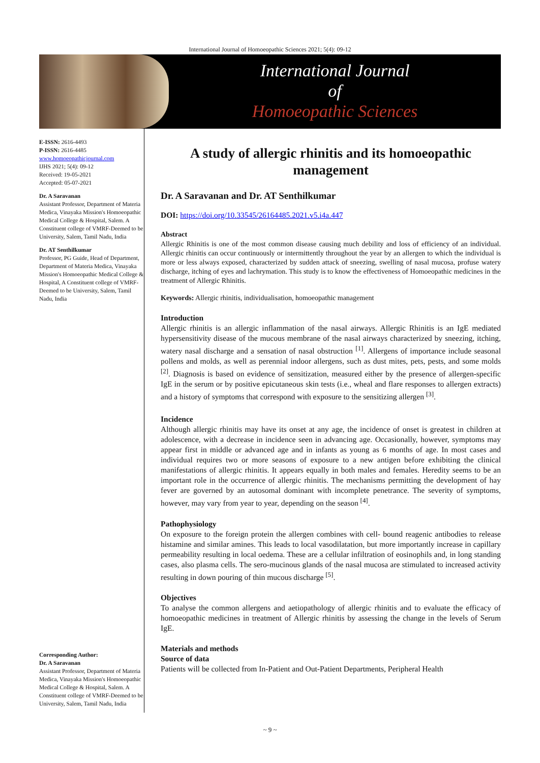International Journal of Homoeopathic Sciences 2021; 5(4): 09-12
International Journal
of
Homoeopathic Sciences
E-ISSN: 2616-4493
P-ISSN: 2616-4485
www.homoeopathicjournal.com
IJHS 2021; 5(4): 09-12
Received: 19-05-2021
Accepted: 05-07-2021
Dr. A Saravanan
Assistant Professor, Department of Materia Medica, Vinayaka Mission's Homoeopathic Medical College & Hospital, Salem. A Constituent college of VMRF-Deemed to be University, Salem, Tamil Nadu, India
Dr. AT Senthilkumar
Professor, PG Guide, Head of Department, Department of Materia Medica, Vinayaka Mission's Homoeopathic Medical College & Hospital, A Constituent college of VMRF-Deemed to be University, Salem, Tamil Nadu, India
Corresponding Author:
Dr. A Saravanan
Assistant Professor, Department of Materia Medica, Vinayaka Mission's Homoeopathic Medical College & Hospital, Salem. A Constituent college of VMRF-Deemed to be University, Salem, Tamil Nadu, India
A study of allergic rhinitis and its homoeopathic management
Dr. A Saravanan and Dr. AT Senthilkumar
DOI: https://doi.org/10.33545/26164485.2021.v5.i4a.447
Abstract
Allergic Rhinitis is one of the most common disease causing much debility and loss of efficiency of an individual. Allergic rhinitis can occur continuously or intermittently throughout the year by an allergen to which the individual is more or less always exposed, characterized by sudden attack of sneezing, swelling of nasal mucosa, profuse watery discharge, itching of eyes and lachrymation. This study is to know the effectiveness of Homoeopathic medicines in the treatment of Allergic Rhinitis.
Keywords: Allergic rhinitis, individualisation, homoeopathic management
Introduction
Allergic rhinitis is an allergic inflammation of the nasal airways. Allergic Rhinitis is an IgE mediated hypersensitivity disease of the mucous membrane of the nasal airways characterized by sneezing, itching, watery nasal discharge and a sensation of nasal obstruction <sup>[1]</sup>. Allergens of importance include seasonal pollens and molds, as well as perennial indoor allergens, such as dust mites, pets, pests, and some molds <sup>[2]</sup>. Diagnosis is based on evidence of sensitization, measured either by the presence of allergen-specific IgE in the serum or by positive epicutaneous skin tests (i.e., wheal and flare responses to allergen extracts) and a history of symptoms that correspond with exposure to the sensitizing allergen <sup>[3]</sup>.
Incidence
Although allergic rhinitis may have its onset at any age, the incidence of onset is greatest in children at adolescence, with a decrease in incidence seen in advancing age. Occasionally, however, symptoms may appear first in middle or advanced age and in infants as young as 6 months of age. In most cases and individual requires two or more seasons of exposure to a new antigen before exhibiting the clinical manifestations of allergic rhinitis. It appears equally in both males and females. Heredity seems to be an important role in the occurrence of allergic rhinitis. The mechanisms permitting the development of hay fever are governed by an autosomal dominant with incomplete penetrance. The severity of symptoms, however, may vary from year to year, depending on the season <sup>[4]</sup>.
Pathophysiology
On exposure to the foreign protein the allergen combines with cell- bound reagenic antibodies to release histamine and similar amines. This leads to local vasodilatation, but more importantly increase in capillary permeability resulting in local oedema. These are a cellular infiltration of eosinophils and, in long standing cases, also plasma cells. The sero-mucinous glands of the nasal mucosa are stimulated to increased activity resulting in down pouring of thin mucous discharge <sup>[5]</sup>.
Objectives
To analyse the common allergens and aetiopathology of allergic rhinitis and to evaluate the efficacy of homoeopathic medicines in treatment of Allergic rhinitis by assessing the change in the levels of Serum IgE.
Materials and methods
Source of data
Patients will be collected from In-Patient and Out-Patient Departments, Peripheral Health
~ 9 ~